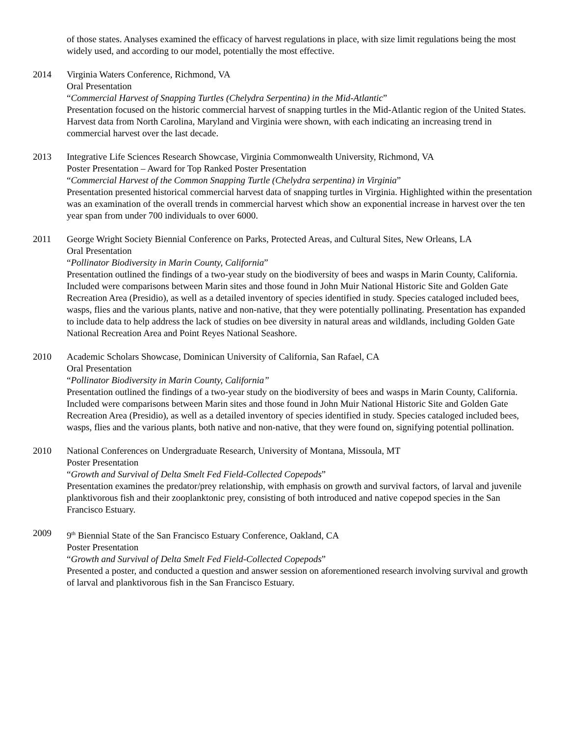of those states. Analyses examined the efficacy of harvest regulations in place, with size limit regulations being the most widely used, and according to our model, potentially the most effective.
2014 Virginia Waters Conference, Richmond, VA
Oral Presentation
“Commercial Harvest of Snapping Turtles (Chelydra Serpentina) in the Mid-Atlantic”
Presentation focused on the historic commercial harvest of snapping turtles in the Mid-Atlantic region of the United States. Harvest data from North Carolina, Maryland and Virginia were shown, with each indicating an increasing trend in commercial harvest over the last decade.
2013 Integrative Life Sciences Research Showcase, Virginia Commonwealth University, Richmond, VA
Poster Presentation – Award for Top Ranked Poster Presentation
“Commercial Harvest of the Common Snapping Turtle (Chelydra serpentina) in Virginia”
Presentation presented historical commercial harvest data of snapping turtles in Virginia. Highlighted within the presentation was an examination of the overall trends in commercial harvest which show an exponential increase in harvest over the ten year span from under 700 individuals to over 6000.
2011 George Wright Society Biennial Conference on Parks, Protected Areas, and Cultural Sites, New Orleans, LA
Oral Presentation
“Pollinator Biodiversity in Marin County, California”
Presentation outlined the findings of a two-year study on the biodiversity of bees and wasps in Marin County, California. Included were comparisons between Marin sites and those found in John Muir National Historic Site and Golden Gate Recreation Area (Presidio), as well as a detailed inventory of species identified in study. Species cataloged included bees, wasps, flies and the various plants, native and non-native, that they were potentially pollinating. Presentation has expanded to include data to help address the lack of studies on bee diversity in natural areas and wildlands, including Golden Gate National Recreation Area and Point Reyes National Seashore.
2010 Academic Scholars Showcase, Dominican University of California, San Rafael, CA
Oral Presentation
“Pollinator Biodiversity in Marin County, California”
Presentation outlined the findings of a two-year study on the biodiversity of bees and wasps in Marin County, California. Included were comparisons between Marin sites and those found in John Muir National Historic Site and Golden Gate Recreation Area (Presidio), as well as a detailed inventory of species identified in study. Species cataloged included bees, wasps, flies and the various plants, both native and non-native, that they were found on, signifying potential pollination.
2010 National Conferences on Undergraduate Research, University of Montana, Missoula, MT
Poster Presentation
“Growth and Survival of Delta Smelt Fed Field-Collected Copepods”
Presentation examines the predator/prey relationship, with emphasis on growth and survival factors, of larval and juvenile planktivorous fish and their zooplanktonic prey, consisting of both introduced and native copepod species in the San Francisco Estuary.
2009 9<sup>th</sup> Biennial State of the San Francisco Estuary Conference, Oakland, CA
Poster Presentation
“Growth and Survival of Delta Smelt Fed Field-Collected Copepods”
Presented a poster, and conducted a question and answer session on aforementioned research involving survival and growth of larval and planktivorous fish in the San Francisco Estuary.